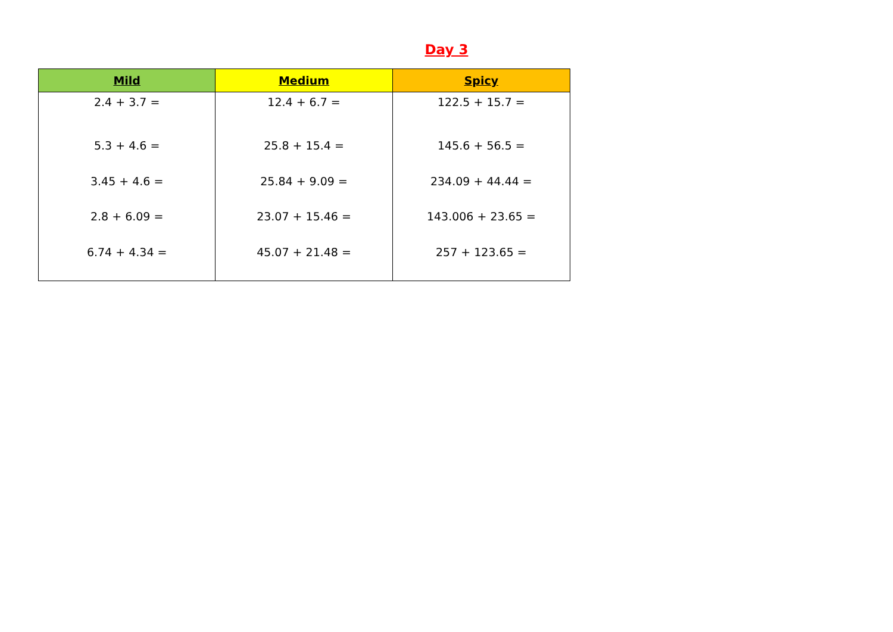Day 3
| Mild | Medium | Spicy |
| --- | --- | --- |
| 2.4 + 3.7 = | 12.4 + 6.7 = | 122.5 + 15.7 = |
| 5.3 + 4.6 = | 25.8 + 15.4 = | 145.6 + 56.5 = |
| 3.45 + 4.6 = | 25.84 + 9.09 = | 234.09 + 44.44 = |
| 2.8 + 6.09 = | 23.07 + 15.46 = | 143.006 + 23.65 = |
| 6.74 + 4.34 = | 45.07 + 21.48 = | 257 + 123.65 = |